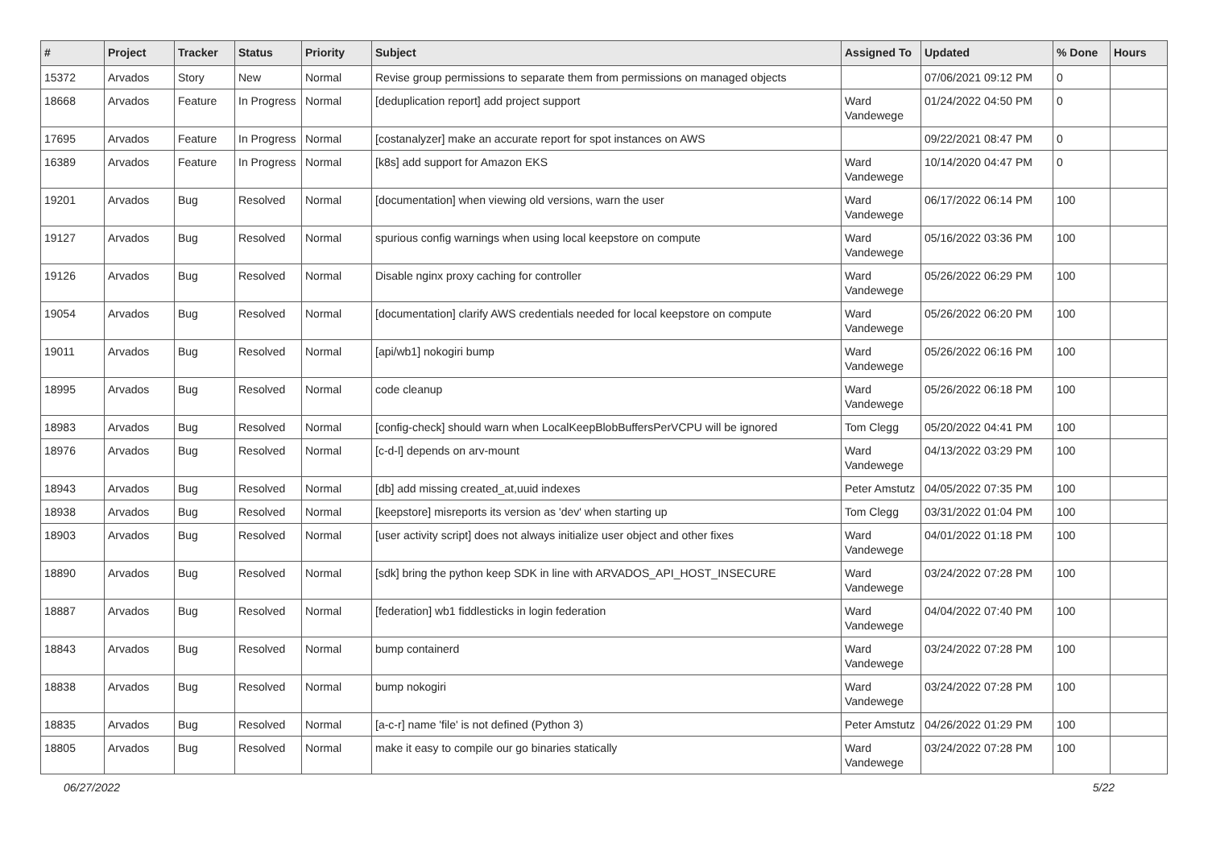| # | Project | Tracker | Status | Priority | Subject | Assigned To | Updated | % Done | Hours |
| --- | --- | --- | --- | --- | --- | --- | --- | --- | --- |
| 15372 | Arvados | Story | New | Normal | Revise group permissions to separate them from permissions on managed objects | | 07/06/2021 09:12 PM | 0 | |
| 18668 | Arvados | Feature | In Progress | Normal | [deduplication report] add project support | Ward Vandewege | 01/24/2022 04:50 PM | 0 | |
| 17695 | Arvados | Feature | In Progress | Normal | [costanalyzer] make an accurate report for spot instances on AWS | | 09/22/2021 08:47 PM | 0 | |
| 16389 | Arvados | Feature | In Progress | Normal | [k8s] add support for Amazon EKS | Ward Vandewege | 10/14/2020 04:47 PM | 0 | |
| 19201 | Arvados | Bug | Resolved | Normal | [documentation] when viewing old versions, warn the user | Ward Vandewege | 06/17/2022 06:14 PM | 100 | |
| 19127 | Arvados | Bug | Resolved | Normal | spurious config warnings when using local keepstore on compute | Ward Vandewege | 05/16/2022 03:36 PM | 100 | |
| 19126 | Arvados | Bug | Resolved | Normal | Disable nginx proxy caching for controller | Ward Vandewege | 05/26/2022 06:29 PM | 100 | |
| 19054 | Arvados | Bug | Resolved | Normal | [documentation] clarify AWS credentials needed for local keepstore on compute | Ward Vandewege | 05/26/2022 06:20 PM | 100 | |
| 19011 | Arvados | Bug | Resolved | Normal | [api/wb1] nokogiri bump | Ward Vandewege | 05/26/2022 06:16 PM | 100 | |
| 18995 | Arvados | Bug | Resolved | Normal | code cleanup | Ward Vandewege | 05/26/2022 06:18 PM | 100 | |
| 18983 | Arvados | Bug | Resolved | Normal | [config-check] should warn when LocalKeepBlobBuffersPerVCPU will be ignored | Tom Clegg | 05/20/2022 04:41 PM | 100 | |
| 18976 | Arvados | Bug | Resolved | Normal | [c-d-l] depends on arv-mount | Ward Vandewege | 04/13/2022 03:29 PM | 100 | |
| 18943 | Arvados | Bug | Resolved | Normal | [db] add missing created_at,uuid indexes | Peter Amstutz | 04/05/2022 07:35 PM | 100 | |
| 18938 | Arvados | Bug | Resolved | Normal | [keepstore] misreports its version as 'dev' when starting up | Tom Clegg | 03/31/2022 01:04 PM | 100 | |
| 18903 | Arvados | Bug | Resolved | Normal | [user activity script] does not always initialize user object and other fixes | Ward Vandewege | 04/01/2022 01:18 PM | 100 | |
| 18890 | Arvados | Bug | Resolved | Normal | [sdk] bring the python keep SDK in line with ARVADOS_API_HOST_INSECURE | Ward Vandewege | 03/24/2022 07:28 PM | 100 | |
| 18887 | Arvados | Bug | Resolved | Normal | [federation] wb1 fiddlesticks in login federation | Ward Vandewege | 04/04/2022 07:40 PM | 100 | |
| 18843 | Arvados | Bug | Resolved | Normal | bump containerd | Ward Vandewege | 03/24/2022 07:28 PM | 100 | |
| 18838 | Arvados | Bug | Resolved | Normal | bump nokogiri | Ward Vandewege | 03/24/2022 07:28 PM | 100 | |
| 18835 | Arvados | Bug | Resolved | Normal | [a-c-r] name 'file' is not defined (Python 3) | Peter Amstutz | 04/26/2022 01:29 PM | 100 | |
| 18805 | Arvados | Bug | Resolved | Normal | make it easy to compile our go binaries statically | Ward Vandewege | 03/24/2022 07:28 PM | 100 | |
06/27/2022 5/22